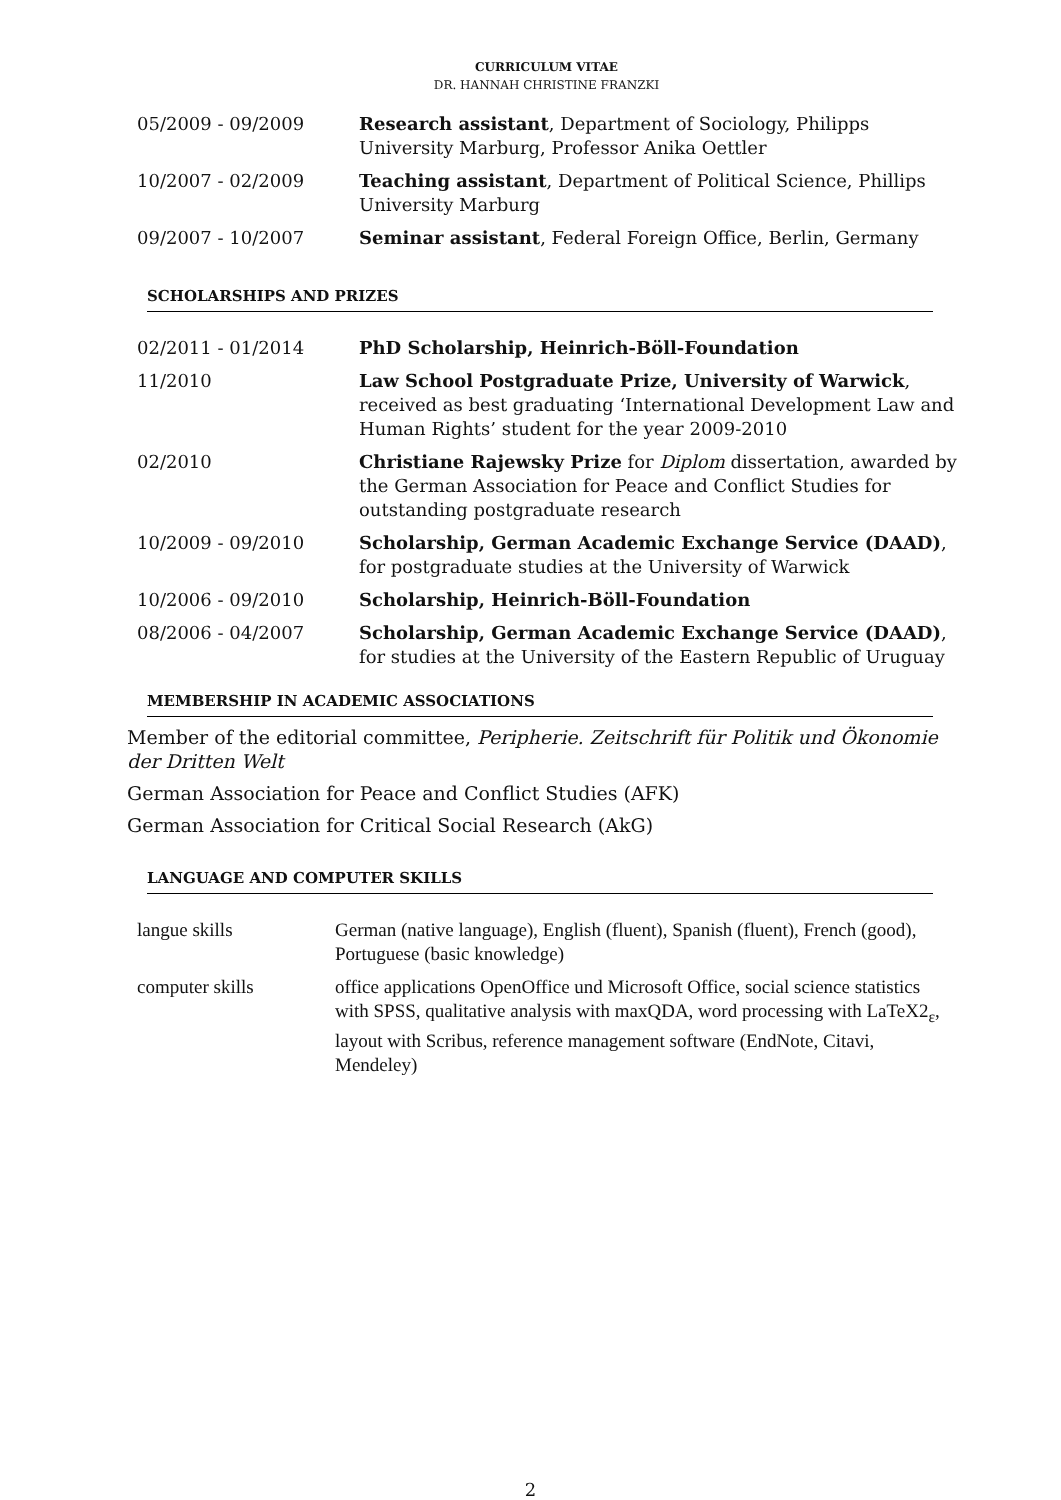CURRICULUM VITAE
DR. HANNAH CHRISTINE FRANZKI
| 05/2009 - 09/2009 | Research assistant , Department of Sociology, Philipps University Marburg, Professor Anika Oettler |
| 10/2007 - 02/2009 | Teaching assistant , Department of Political Science, Phillips University Marburg |
| 09/2007 - 10/2007 | Seminar assistant , Federal Foreign Office, Berlin, Germany |
SCHOLARSHIPS AND PRIZES
| 02/2011 - 01/2014 | PhD Scholarship, Heinrich-Böll-Foundation |
| 11/2010 | Law School Postgraduate Prize, University of Warwick , received as best graduating ‘International Development Law and Human Rights’ student for the year 2009-2010 |
| 02/2010 | Christiane Rajewsky Prize for Diplom dissertation, awarded by the German Association for Peace and Conflict Studies for outstanding postgraduate research |
| 10/2009 - 09/2010 | Scholarship, German Academic Exchange Service (DAAD) , for postgraduate studies at the University of Warwick |
| 10/2006 - 09/2010 | Scholarship, Heinrich-Böll-Foundation |
| 08/2006 - 04/2007 | Scholarship, German Academic Exchange Service (DAAD) , for studies at the University of the Eastern Republic of Uruguay |
MEMBERSHIP IN ACADEMIC ASSOCIATIONS
Member of the editorial committee, Peripherie. Zeitschrift für Politik und Ökonomie der Dritten Welt
German Association for Peace and Conflict Studies (AFK)
German Association for Critical Social Research (AkG)
LANGUAGE AND COMPUTER SKILLS
| langue skills | German (native language), English (fluent), Spanish (fluent), French (good), Portuguese (basic knowledge) |
| computer skills | office applications OpenOffice und Microsoft Office, social science statistics with SPSS, qualitative analysis with maxQDA, word processing with LaTeX2<sub>ε</sub>, layout with Scribus, reference management software (EndNote, Citavi, Mendeley) |
2